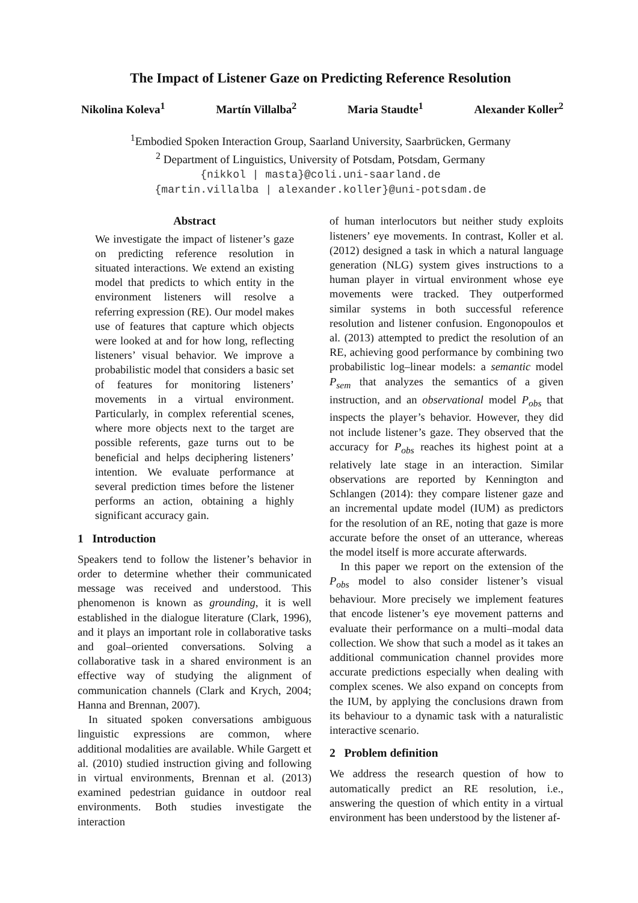The Impact of Listener Gaze on Predicting Reference Resolution
Nikolina Koleva<sup>1</sup> Martín Villalba<sup>2</sup> Maria Staudte<sup>1</sup> Alexander Koller<sup>2</sup>
<sup>1</sup> Embodied Spoken Interaction Group, Saarland University, Saarbrücken, Germany
<sup>2</sup> Department of Linguistics, University of Potsdam, Potsdam, Germany
{nikkol | masta}@coli.uni-saarland.de
{martin.villalba | alexander.koller}@uni-potsdam.de
Abstract
We investigate the impact of listener’s gaze on predicting reference resolution in situated interactions. We extend an existing model that predicts to which entity in the environment listeners will resolve a referring expression (RE). Our model makes use of features that capture which objects were looked at and for how long, reflecting listeners’ visual behavior. We improve a probabilistic model that considers a basic set of features for monitoring listeners’ movements in a virtual environment. Particularly, in complex referential scenes, where more objects next to the target are possible referents, gaze turns out to be beneficial and helps deciphering listeners’ intention. We evaluate performance at several prediction times before the listener performs an action, obtaining a highly significant accuracy gain.
1 Introduction
Speakers tend to follow the listener’s behavior in order to determine whether their communicated message was received and understood. This phenomenon is known as grounding, it is well established in the dialogue literature (Clark, 1996), and it plays an important role in collaborative tasks and goal–oriented conversations. Solving a collaborative task in a shared environment is an effective way of studying the alignment of communication channels (Clark and Krych, 2004; Hanna and Brennan, 2007).
In situated spoken conversations ambiguous linguistic expressions are common, where additional modalities are available. While Gargett et al. (2010) studied instruction giving and following in virtual environments, Brennan et al. (2013) examined pedestrian guidance in outdoor real environments. Both studies investigate the interaction
of human interlocutors but neither study exploits listeners’ eye movements. In contrast, Koller et al. (2012) designed a task in which a natural language generation (NLG) system gives instructions to a human player in virtual environment whose eye movements were tracked. They outperformed similar systems in both successful reference resolution and listener confusion. Engonopoulos et al. (2013) attempted to predict the resolution of an RE, achieving good performance by combining two probabilistic log–linear models: a semantic model P<sub>sem</sub> that analyzes the semantics of a given instruction, and an observational model P<sub>obs</sub> that inspects the player’s behavior. However, they did not include listener’s gaze. They observed that the accuracy for P<sub>obs</sub> reaches its highest point at a relatively late stage in an interaction. Similar observations are reported by Kennington and Schlangen (2014): they compare listener gaze and an incremental update model (IUM) as predictors for the resolution of an RE, noting that gaze is more accurate before the onset of an utterance, whereas the model itself is more accurate afterwards.
In this paper we report on the extension of the P<sub>obs</sub> model to also consider listener’s visual behaviour. More precisely we implement features that encode listener’s eye movement patterns and evaluate their performance on a multi–modal data collection. We show that such a model as it takes an additional communication channel provides more accurate predictions especially when dealing with complex scenes. We also expand on concepts from the IUM, by applying the conclusions drawn from its behaviour to a dynamic task with a naturalistic interactive scenario.
2 Problem definition
We address the research question of how to automatically predict an RE resolution, i.e., answering the question of which entity in a virtual environment has been understood by the listener af-